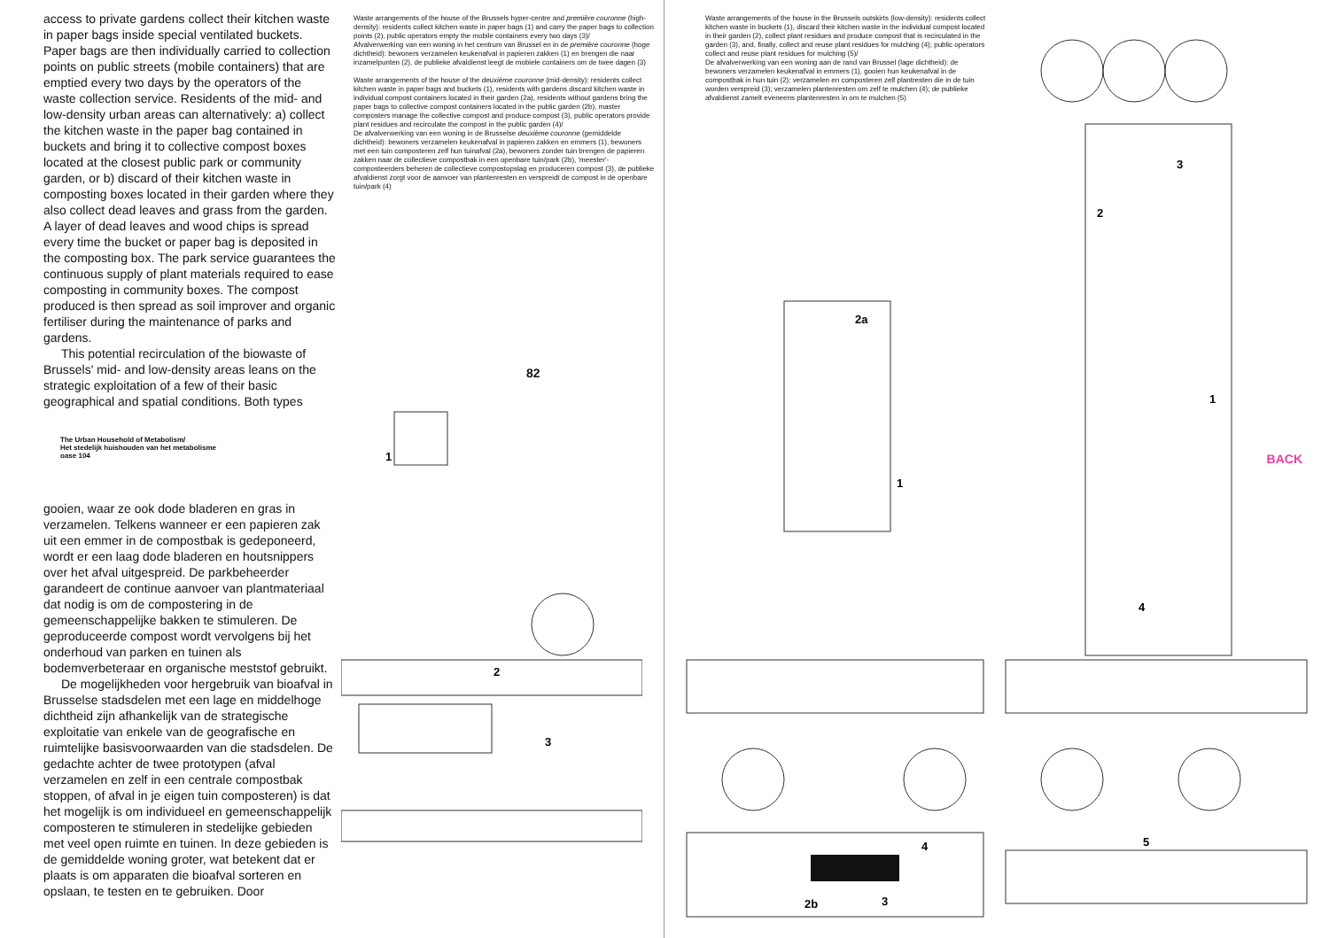access to private gardens collect their kitchen waste in paper bags inside special ventilated buckets. Paper bags are then individually carried to collection points on public streets (mobile containers) that are emptied every two days by the operators of the waste collection service. Residents of the mid- and low-density urban areas can alternatively: a) collect the kitchen waste in the paper bag contained in buckets and bring it to collective compost boxes located at the closest public park or community garden, or b) discard of their kitchen waste in composting boxes located in their garden where they also collect dead leaves and grass from the garden. A layer of dead leaves and wood chips is spread every time the bucket or paper bag is deposited in the composting box. The park service guarantees the continuous supply of plant materials required to ease composting in community boxes. The compost produced is then spread as soil improver and organic fertiliser during the maintenance of parks and gardens.
This potential recirculation of the biowaste of Brussels' mid- and low-density areas leans on the strategic exploitation of a few of their basic geographical and spatial conditions. Both types
The Urban Household of Metabolism/
Het stedelijk huishouden van het metabolisme
oase 104
gooien, waar ze ook dode bladeren en gras in verzamelen. Telkens wanneer er een papieren zak uit een emmer in de compostbak is gedeponeerd, wordt er een laag dode bladeren en houtsnippers over het afval uitgespreid. De parkbeheerder garandeert de continue aanvoer van plantmateriaal dat nodig is om de compostering in de gemeenschappelijke bakken te stimuleren. De geproduceerde compost wordt vervolgens bij het onderhoud van parken en tuinen als bodemverbeteraar en organische meststof gebruikt.
De mogelijkheden voor hergebruik van bioafval in Brusselse stadsdelen met een lage en middelhoge dichtheid zijn afhankelijk van de strategische exploitatie van enkele van de geografische en ruimtelijke basisvoorwaarden van die stadsdelen. De gedachte achter de twee prototypen (afval verzamelen en zelf in een centrale compostbak stoppen, of afval in je eigen tuin composteren) is dat het mogelijk is om individueel en gemeenschappelijk composteren te stimuleren in stedelijke gebieden met veel open ruimte en tuinen. In deze gebieden is de gemiddelde woning groter, wat betekent dat er plaats is om apparaten die bioafval sorteren en opslaan, te testen en te gebruiken. Door
Waste arrangements of the house of the Brussels hyper-centre and première couronne (high-density): residents collect kitchen waste in paper bags (1) and carry the paper bags to collection points (2), public operators empty the mobile containers every two days (3)/
Afvalverwerking van een woning in het centrum van Brussel en in de première couronne (hoge dichtheid): bewoners verzamelen keukenafval in papieren zakken (1) en brengen die naar inzamelpunten (2), de publieke afvaldienst leegt de mobiele containers om de twee dagen (3)
Waste arrangements of the house of the deuxième couronne (mid-density): residents collect kitchen waste in paper bags and buckets (1), residents with gardens discard kitchen waste in individual compost containers located in their garden (2a), residents without gardens bring the paper bags to collective compost containers located in the public garden (2b), master composters manage the collective compost and produce compost (3), public operators provide plant residues and recirculate the compost in the public garden (4)/
De afvalverwerking van een woning in de Brusselse deuxième couronne (gemiddelde dichtheid): bewoners verzamelen keukenafval in papieren zakken en emmers (1), bewoners met een tuin composteren zelf hun tuinafval (2a), bewoners zonder tuin brengen de papieren zakken naar de collectieve compostbak in een openbare tuin/park (2b), 'meester'-composteerders beheren de collectieve compostopslag en produceren compost (3), de publieke afvaldienst zorgt voor de aanvoer van plantenresten en verspreidt de compost in de openbare tuin/park (4)
82
1
2
3
Waste arrangements of the house in the Brussels outskirts (low-density): residents collect kitchen waste in buckets (1), discard their kitchen waste in the individual compost located in their garden (2), collect plant residues and produce compost that is recirculated in the garden (3), and, finally, collect and reuse plant residues for mulching (4); public operators collect and reuse plant residues for mulching (5)/
De afvalverwerking van een woning aan de rand van Brussel (lage dichtheid): de bewoners verzamelen keukenafval in emmers (1), gooien hun keukenafval in de compostbak in hun tuin (2); verzamelen en composteren zelf plantresten die in de tuin worden verspreid (3); verzamelen plantenresten om zelf te mulchen (4); de publieke afvaldienst zamelt eveneens plantenresten in om te mulchen (5)
2a
1
1
2
3
4
4
2b
3
5
BACK